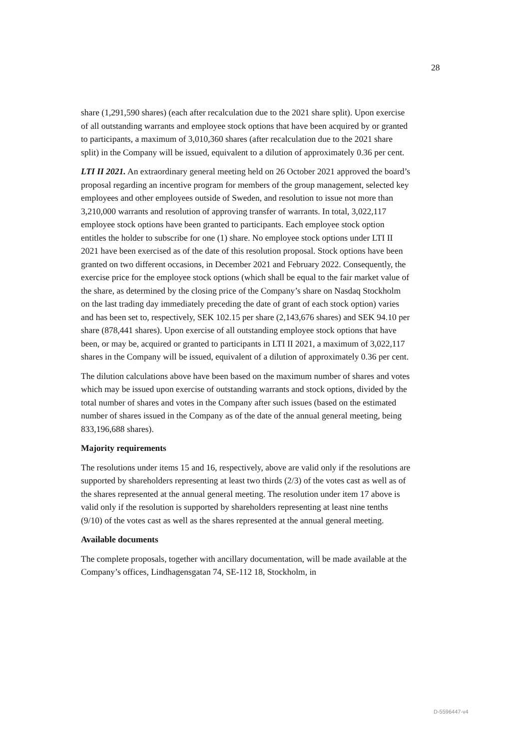28
share (1,291,590 shares) (each after recalculation due to the 2021 share split). Upon exercise of all outstanding warrants and employee stock options that have been acquired by or granted to participants, a maximum of 3,010,360 shares (after recalculation due to the 2021 share split) in the Company will be issued, equivalent to a dilution of approximately 0.36 per cent.
LTI II 2021. An extraordinary general meeting held on 26 October 2021 approved the board’s proposal regarding an incentive program for members of the group management, selected key employees and other employees outside of Sweden, and resolution to issue not more than 3,210,000 warrants and resolution of approving transfer of warrants. In total, 3,022,117 employee stock options have been granted to participants. Each employee stock option entitles the holder to subscribe for one (1) share. No employee stock options under LTI II 2021 have been exercised as of the date of this resolution proposal. Stock options have been granted on two different occasions, in December 2021 and February 2022. Consequently, the exercise price for the employee stock options (which shall be equal to the fair market value of the share, as determined by the closing price of the Company’s share on Nasdaq Stockholm on the last trading day immediately preceding the date of grant of each stock option) varies and has been set to, respectively, SEK 102.15 per share (2,143,676 shares) and SEK 94.10 per share (878,441 shares). Upon exercise of all outstanding employee stock options that have been, or may be, acquired or granted to participants in LTI II 2021, a maximum of 3,022,117 shares in the Company will be issued, equivalent of a dilution of approximately 0.36 per cent.
The dilution calculations above have been based on the maximum number of shares and votes which may be issued upon exercise of outstanding warrants and stock options, divided by the total number of shares and votes in the Company after such issues (based on the estimated number of shares issued in the Company as of the date of the annual general meeting, being 833,196,688 shares).
Majority requirements
The resolutions under items 15 and 16, respectively, above are valid only if the resolutions are supported by shareholders representing at least two thirds (2/3) of the votes cast as well as of the shares represented at the annual general meeting. The resolution under item 17 above is valid only if the resolution is supported by shareholders representing at least nine tenths (9/10) of the votes cast as well as the shares represented at the annual general meeting.
Available documents
The complete proposals, together with ancillary documentation, will be made available at the Company’s offices, Lindhagensgatan 74, SE-112 18, Stockholm, in
D-5596447-v4